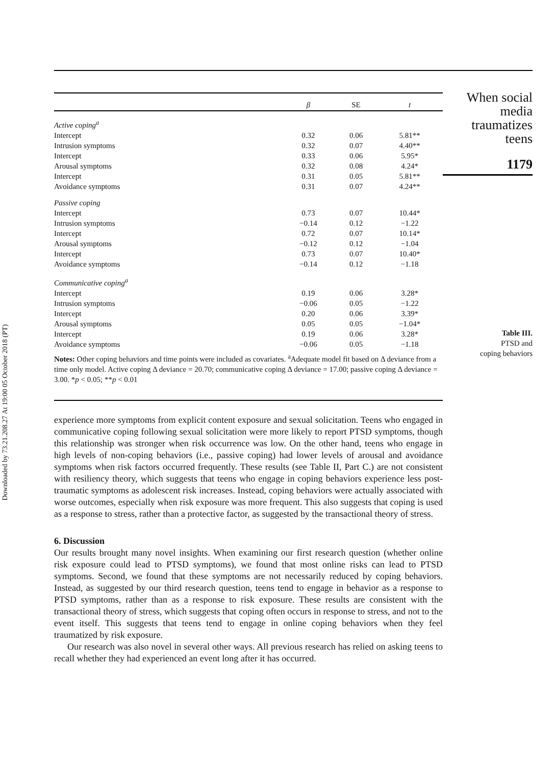Downloaded by 73.21.208.27 At 19:00 05 October 2018 (PT)
| | β | SE | t |
| --- | --- | --- | --- |
| Active coping<sup>a</sup> | | | |
| Intercept | 0.32 | 0.06 | 5.81** |
| Intrusion symptoms | 0.32 | 0.07 | 4.40** |
| Intercept | 0.33 | 0.06 | 5.95* |
| Arousal symptoms | 0.32 | 0.08 | 4.24* |
| Intercept | 0.31 | 0.05 | 5.81** |
| Avoidance symptoms | 0.31 | 0.07 | 4.24** |
| Passive coping | | | |
| Intercept | 0.73 | 0.07 | 10.44* |
| Intrusion symptoms | −0.14 | 0.12 | −1.22 |
| Intercept | 0.72 | 0.07 | 10.14* |
| Arousal symptoms | −0.12 | 0.12 | −1.04 |
| Intercept | 0.73 | 0.07 | 10.40* |
| Avoidance symptoms | −0.14 | 0.12 | −1.18 |
| Communicative coping<sup>a</sup> | | | |
| Intercept | 0.19 | 0.06 | 3.28* |
| Intrusion symptoms | −0.06 | 0.05 | −1.22 |
| Intercept | 0.20 | 0.06 | 3.39* |
| Arousal symptoms | 0.05 | 0.05 | −1.04* |
| Intercept | 0.19 | 0.06 | 3.28* |
| Avoidance symptoms | −0.06 | 0.05 | −1.18 |
Notes: Other coping behaviors and time points were included as covariates. <sup>a</sup>Adequate model fit based on Δ deviance from a time only model. Active coping Δ deviance = 20.70; communicative coping Δ deviance = 17.00; passive coping Δ deviance = 3.00. *p < 0.05; **p < 0.01
When social media traumatizes teens
1179
Table III.
PTSD and
coping behaviors
experience more symptoms from explicit content exposure and sexual solicitation. Teens who engaged in communicative coping following sexual solicitation were more likely to report PTSD symptoms, though this relationship was stronger when risk occurrence was low. On the other hand, teens who engage in high levels of non-coping behaviors (i.e., passive coping) had lower levels of arousal and avoidance symptoms when risk factors occurred frequently. These results (see Table II, Part C.) are not consistent with resiliency theory, which suggests that teens who engage in coping behaviors experience less post-traumatic symptoms as adolescent risk increases. Instead, coping behaviors were actually associated with worse outcomes, especially when risk exposure was more frequent. This also suggests that coping is used as a response to stress, rather than a protective factor, as suggested by the transactional theory of stress.
6. Discussion
Our results brought many novel insights. When examining our first research question (whether online risk exposure could lead to PTSD symptoms), we found that most online risks can lead to PTSD symptoms. Second, we found that these symptoms are not necessarily reduced by coping behaviors. Instead, as suggested by our third research question, teens tend to engage in behavior as a response to PTSD symptoms, rather than as a response to risk exposure. These results are consistent with the transactional theory of stress, which suggests that coping often occurs in response to stress, and not to the event itself. This suggests that teens tend to engage in online coping behaviors when they feel traumatized by risk exposure.
Our research was also novel in several other ways. All previous research has relied on asking teens to recall whether they had experienced an event long after it has occurred.